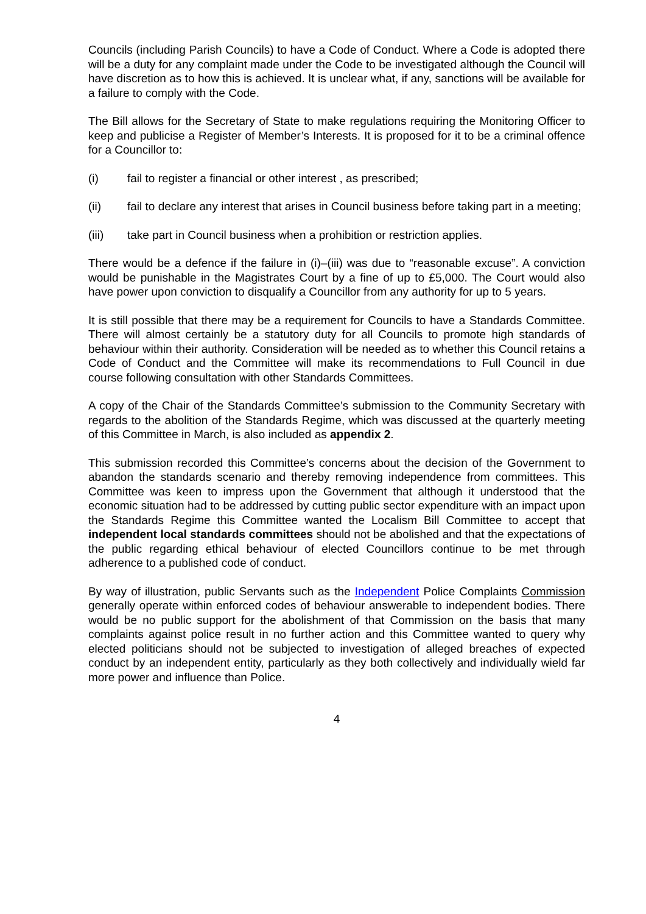Councils (including Parish Councils) to have a Code of Conduct. Where a Code is adopted there will be a duty for any complaint made under the Code to be investigated although the Council will have discretion as to how this is achieved. It is unclear what, if any, sanctions will be available for a failure to comply with the Code.
The Bill allows for the Secretary of State to make regulations requiring the Monitoring Officer to keep and publicise a Register of Member’s Interests. It is proposed for it to be a criminal offence for a Councillor to:
(i) fail to register a financial or other interest , as prescribed;
(ii) fail to declare any interest that arises in Council business before taking part in a meeting;
(iii) take part in Council business when a prohibition or restriction applies.
There would be a defence if the failure in (i)–(iii) was due to “reasonable excuse”. A conviction would be punishable in the Magistrates Court by a fine of up to £5,000. The Court would also have power upon conviction to disqualify a Councillor from any authority for up to 5 years.
It is still possible that there may be a requirement for Councils to have a Standards Committee. There will almost certainly be a statutory duty for all Councils to promote high standards of behaviour within their authority. Consideration will be needed as to whether this Council retains a Code of Conduct and the Committee will make its recommendations to Full Council in due course following consultation with other Standards Committees.
A copy of the Chair of the Standards Committee’s submission to the Community Secretary with regards to the abolition of the Standards Regime, which was discussed at the quarterly meeting of this Committee in March, is also included as appendix 2.
This submission recorded this Committee’s concerns about the decision of the Government to abandon the standards scenario and thereby removing independence from committees. This Committee was keen to impress upon the Government that although it understood that the economic situation had to be addressed by cutting public sector expenditure with an impact upon the Standards Regime this Committee wanted the Localism Bill Committee to accept that independent local standards committees should not be abolished and that the expectations of the public regarding ethical behaviour of elected Councillors continue to be met through adherence to a published code of conduct.
By way of illustration, public Servants such as the Independent Police Complaints Commission generally operate within enforced codes of behaviour answerable to independent bodies. There would be no public support for the abolishment of that Commission on the basis that many complaints against police result in no further action and this Committee wanted to query why elected politicians should not be subjected to investigation of alleged breaches of expected conduct by an independent entity, particularly as they both collectively and individually wield far more power and influence than Police.
4